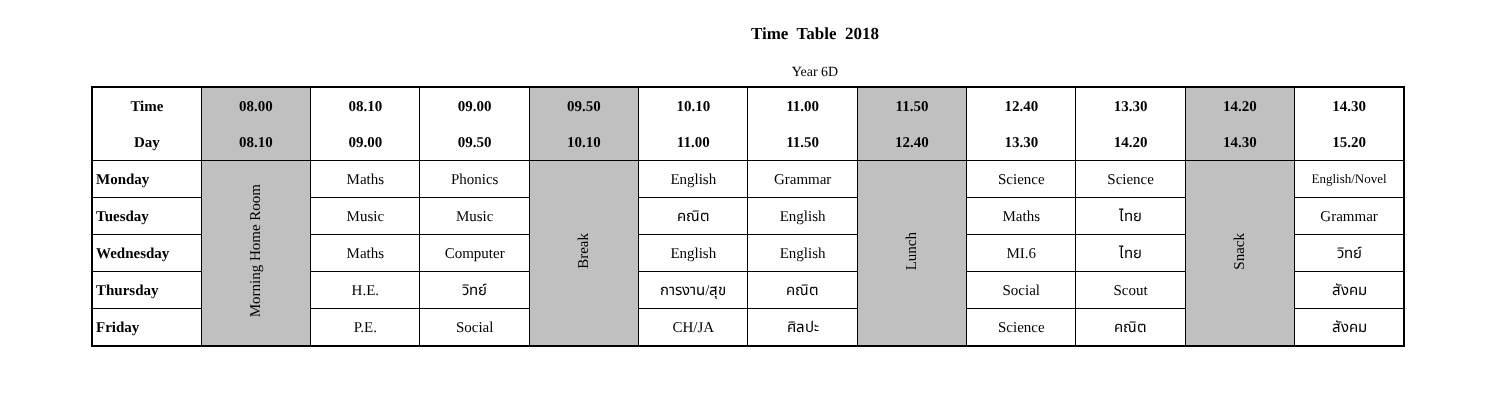Time Table 2018
Year 6D
| Time | 08.00 | 08.10 | 09.00 | 09.50 | 10.10 | 11.00 | 11.50 | 12.40 | 13.30 | 14.20 | 14.30 |
| --- | --- | --- | --- | --- | --- | --- | --- | --- | --- | --- | --- |
| Day | 08.10 | 09.00 | 09.50 | 10.10 | 11.00 | 11.50 | 12.40 | 13.30 | 14.20 | 14.30 | 15.20 |
| Monday | Morning Home Room | Maths | Phonics | Break | English | Grammar | Lunch | Science | Science | Snack | English/Novel |
| Tuesday | | Music | Music | | คณิต | English | | Maths | ไทย | | Grammar |
| Wednesday | | Maths | Computer | | English | English | | MI.6 | ไทย | | วิทย์ |
| Thursday | | H.E. | วิทย์ | | การงาน/สุข | คณิต | | Social | Scout | | สังคม |
| Friday | | P.E. | Social | | CH/JA | ศิลปะ | | Science | คณิต | | สังคม |